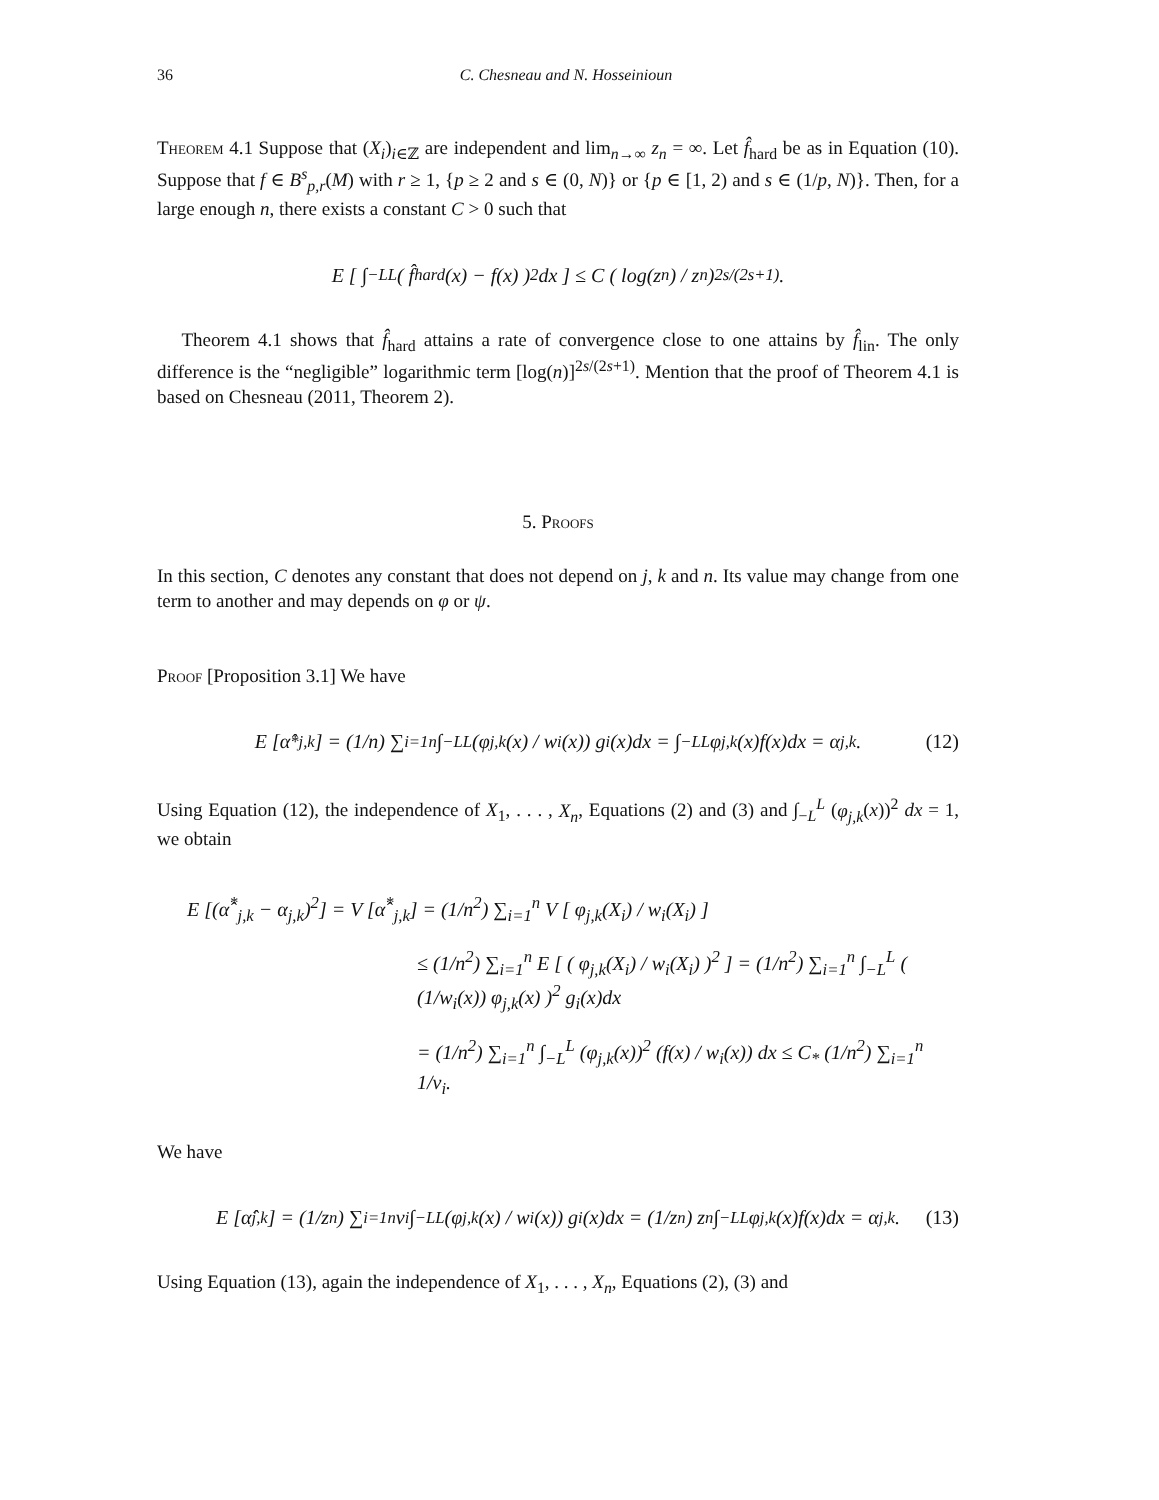36 C. Chesneau and N. Hosseinioun
Theorem 4.1 Suppose that (X<sub>i</sub>)<sub>i∈ℤ</sub> are independent and lim<sub>n→∞</sub> z<sub>n</sub> = ∞. Let f̂<sub>hard</sub> be as in Equation (10). Suppose that f ∈ B<sup>s</sup><sub>p,r</sub>(M) with r ≥ 1, {p ≥ 2 and s ∈ (0, N)} or {p ∈ [1, 2) and s ∈ (1/p, N)}. Then, for a large enough n, there exists a constant C > 0 such that
E [ ∫<sub>−L</sub><sup>L</sup> ( f̂<sub>hard</sub>(x) − f(x) )<sup>2</sup> dx ] ≤ C ( log(z<sub>n</sub>) / z<sub>n</sub> )<sup>2s/(2s+1)</sup> .
Theorem 4.1 shows that f̂<sub>hard</sub> attains a rate of convergence close to one attains by f̂<sub>lin</sub>. The only difference is the “negligible” logarithmic term [log(n)]<sup>2s/(2s+1)</sup>. Mention that the proof of Theorem 4.1 is based on Chesneau (2011, Theorem 2).
5. Proofs
In this section, C denotes any constant that does not depend on j, k and n. Its value may change from one term to another and may depends on φ or ψ.
Proof [Proposition 3.1] We have
E [α̂<sup>*</sup><sub>j,k</sub>] = (1/n) ∑<sub>i=1</sub><sup>n</sup> ∫<sub>−L</sub><sup>L</sup> (φ<sub>j,k</sub>(x) / w<sub>i</sub>(x)) g<sub>i</sub>(x)dx = ∫<sub>−L</sub><sup>L</sup> φ<sub>j,k</sub>(x)f(x)dx = α<sub>j,k</sub>. (12)
Using Equation (12), the independence of X<sub>1</sub>, . . . , X<sub>n</sub>, Equations (2) and (3) and ∫<sub>−L</sub><sup>L</sup> (φ<sub>j,k</sub>(x))<sup>2</sup> dx = 1, we obtain
E [(α̂<sup>*</sup><sub>j,k</sub> − α<sub>j,k</sub>)<sup>2</sup>] = V [α̂<sup>*</sup><sub>j,k</sub>] = (1/n<sup>2</sup>) ∑<sub>i=1</sub><sup>n</sup> V [ φ<sub>j,k</sub>(X<sub>i</sub>) / w<sub>i</sub>(X<sub>i</sub>) ]
≤ (1/n<sup>2</sup>) ∑<sub>i=1</sub><sup>n</sup> E [ ( φ<sub>j,k</sub>(X<sub>i</sub>) / w<sub>i</sub>(X<sub>i</sub>) )<sup>2</sup> ] = (1/n<sup>2</sup>) ∑<sub>i=1</sub><sup>n</sup> ∫<sub>−L</sub><sup>L</sup> ( (1/w<sub>i</sub>(x)) φ<sub>j,k</sub>(x) )<sup>2</sup> g<sub>i</sub>(x)dx
= (1/n<sup>2</sup>) ∑<sub>i=1</sub><sup>n</sup> ∫<sub>−L</sub><sup>L</sup> (φ<sub>j,k</sub>(x))<sup>2</sup> (f(x) / w<sub>i</sub>(x)) dx ≤ C<sub>*</sub> (1/n<sup>2</sup>) ∑<sub>i=1</sub><sup>n</sup> 1/v<sub>i</sub>.
We have
E [α̂<sub>j,k</sub>] = (1/z<sub>n</sub>) ∑<sub>i=1</sub><sup>n</sup> v<sub>i</sub> ∫<sub>−L</sub><sup>L</sup> (φ<sub>j,k</sub>(x) / w<sub>i</sub>(x)) g<sub>i</sub>(x)dx = (1/z<sub>n</sub>) z<sub>n</sub> ∫<sub>−L</sub><sup>L</sup> φ<sub>j,k</sub>(x)f(x)dx = α<sub>j,k</sub>. (13)
Using Equation (13), again the independence of X<sub>1</sub>, . . . , X<sub>n</sub>, Equations (2), (3) and